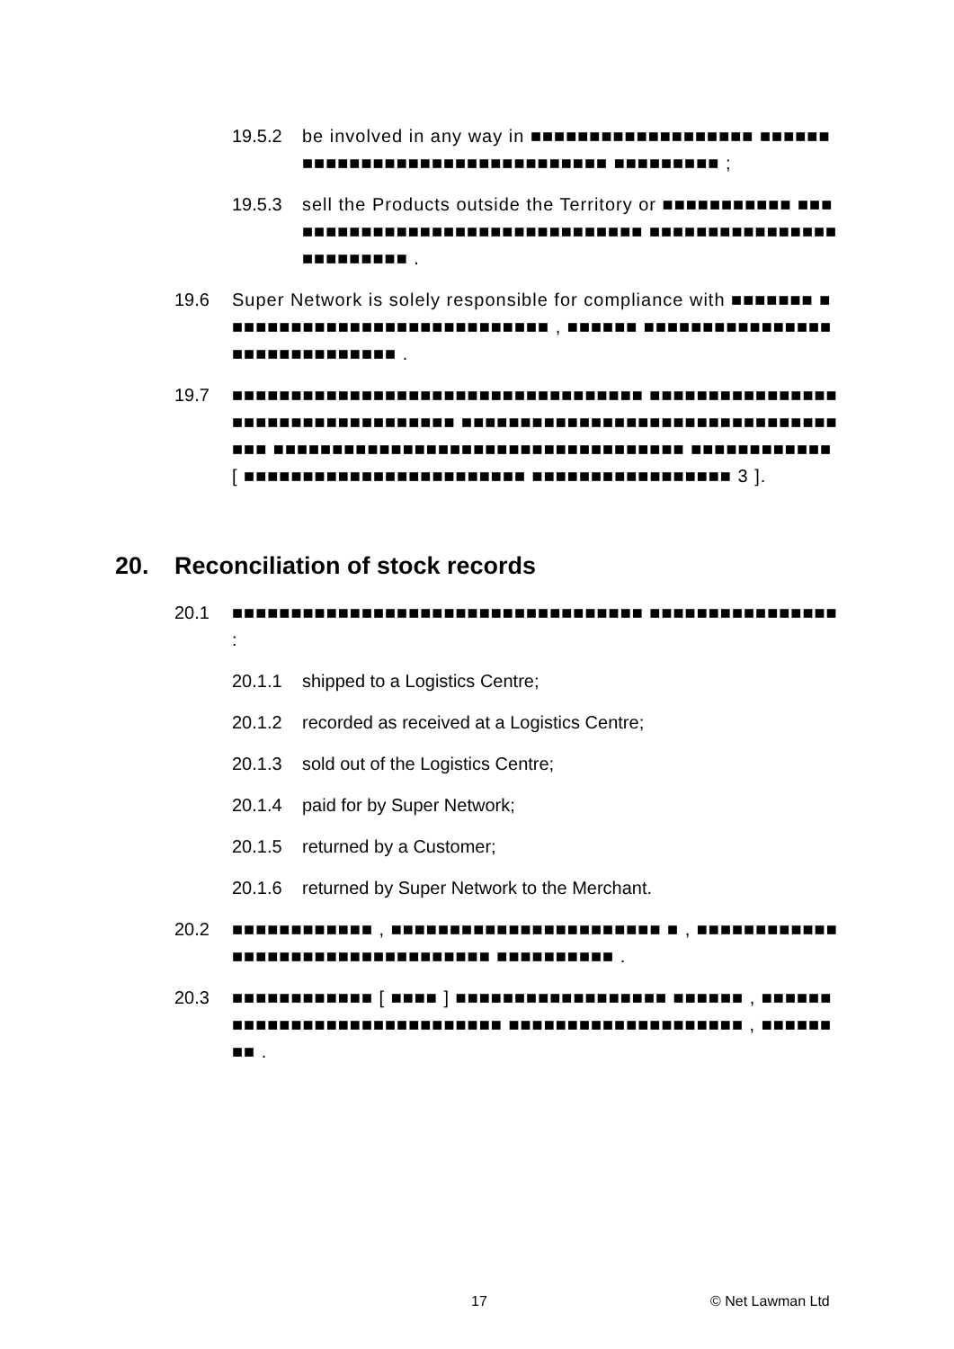19.5.2 be involved in any way in ■■■■■■■■■■■■■■■■■■■ ■■■■■■■■■■■■■■■■■■■■■■■■■■■■■■■■ ■■■■■■■■■ ;
19.5.3 sell the Products outside the Territory or ■■■■■■■■■■■ ■■■■■■■■■■■■■■■■■■■■■■■■■■■■■■■■ ■■■■■■■■■■■■■■■■■■■■■■■■■ .
19.6 Super Network is solely responsible for compliance with ■■■■■■■ ■■■■■■■■■■■■■■■■■■■■■■■■■■■■ , ■■■■■■ ■■■■■■■■■■■■■■■■■■■■■■■■■■■■■■ .
19.7 ■■■■■■■■■■■■■■■■■■■■■■■■■■■■■■■■■■■ ■■■■■■■■■■■■■■■■■■■■■■■■■■■■■■■■■■■ ■■■■■■■■■■■■■■■■■■■■■■■■■■■■■■■■■■■ ■■■■■■■■■■■■■■■■■■■■■■■■■■■■■■■■■■■ ■■■■■■■■■■■■ [ ■■■■■■■■■■■■■■■■■■■■■■■■ ■■■■■■■■■■■■■■■■■ 3 ].
20. Reconciliation of stock records
20.1 ■■■■■■■■■■■■■■■■■■■■■■■■■■■■■■■■■■■ ■■■■■■■■■■■■■■■■ :
20.1.1 shipped to a Logistics Centre;
20.1.2 recorded as received at a Logistics Centre;
20.1.3 sold out of the Logistics Centre;
20.1.4 paid for by Super Network;
20.1.5 returned by a Customer;
20.1.6 returned by Super Network to the Merchant.
20.2 ■■■■■■■■■■■■ , ■■■■■■■■■■■■■■■■■■■■■■■ ■ , ■■■■■■■■■■■■■■■■■■■■■■■■■■■■■■■■■■ ■■■■■■■■■■ .
20.3 ■■■■■■■■■■■■ [ ■■■■ ] ■■■■■■■■■■■■■■■■■■ ■■■■■■ , ■■■■■■■■■■■■■■■■■■■■■■■■■■■■■ ■■■■■■■■■■■■■■■■■■■■ , ■■■■■■■■ .
17 © Net Lawman Ltd